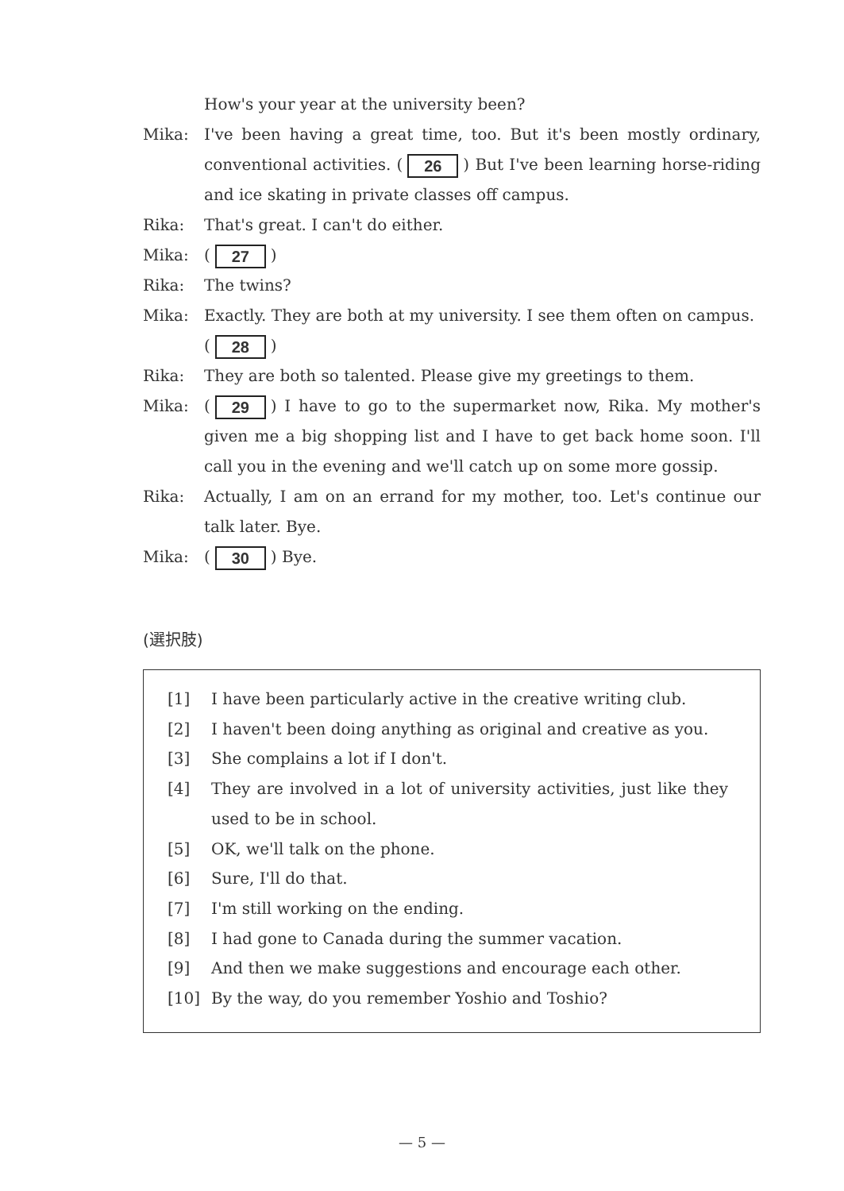How's your year at the university been?
Mika: I've been having a great time, too. But it's been mostly ordinary, conventional activities. (26) But I've been learning horse-riding and ice skating in private classes off campus.
Rika: That's great. I can't do either.
Mika: (27)
Rika: The twins?
Mika: Exactly. They are both at my university. I see them often on campus.
(28)
Rika: They are both so talented. Please give my greetings to them.
Mika: (29) I have to go to the supermarket now, Rika. My mother's given me a big shopping list and I have to get back home soon. I'll call you in the evening and we'll catch up on some more gossip.
Rika: Actually, I am on an errand for my mother, too. Let's continue our talk later. Bye.
Mika: (30) Bye.
(選択肢)
[1] I have been particularly active in the creative writing club.
[2] I haven't been doing anything as original and creative as you.
[3] She complains a lot if I don't.
[4] They are involved in a lot of university activities, just like they used to be in school.
[5] OK, we'll talk on the phone.
[6] Sure, I'll do that.
[7] I'm still working on the ending.
[8] I had gone to Canada during the summer vacation.
[9] And then we make suggestions and encourage each other.
[10] By the way, do you remember Yoshio and Toshio?
— 5 —